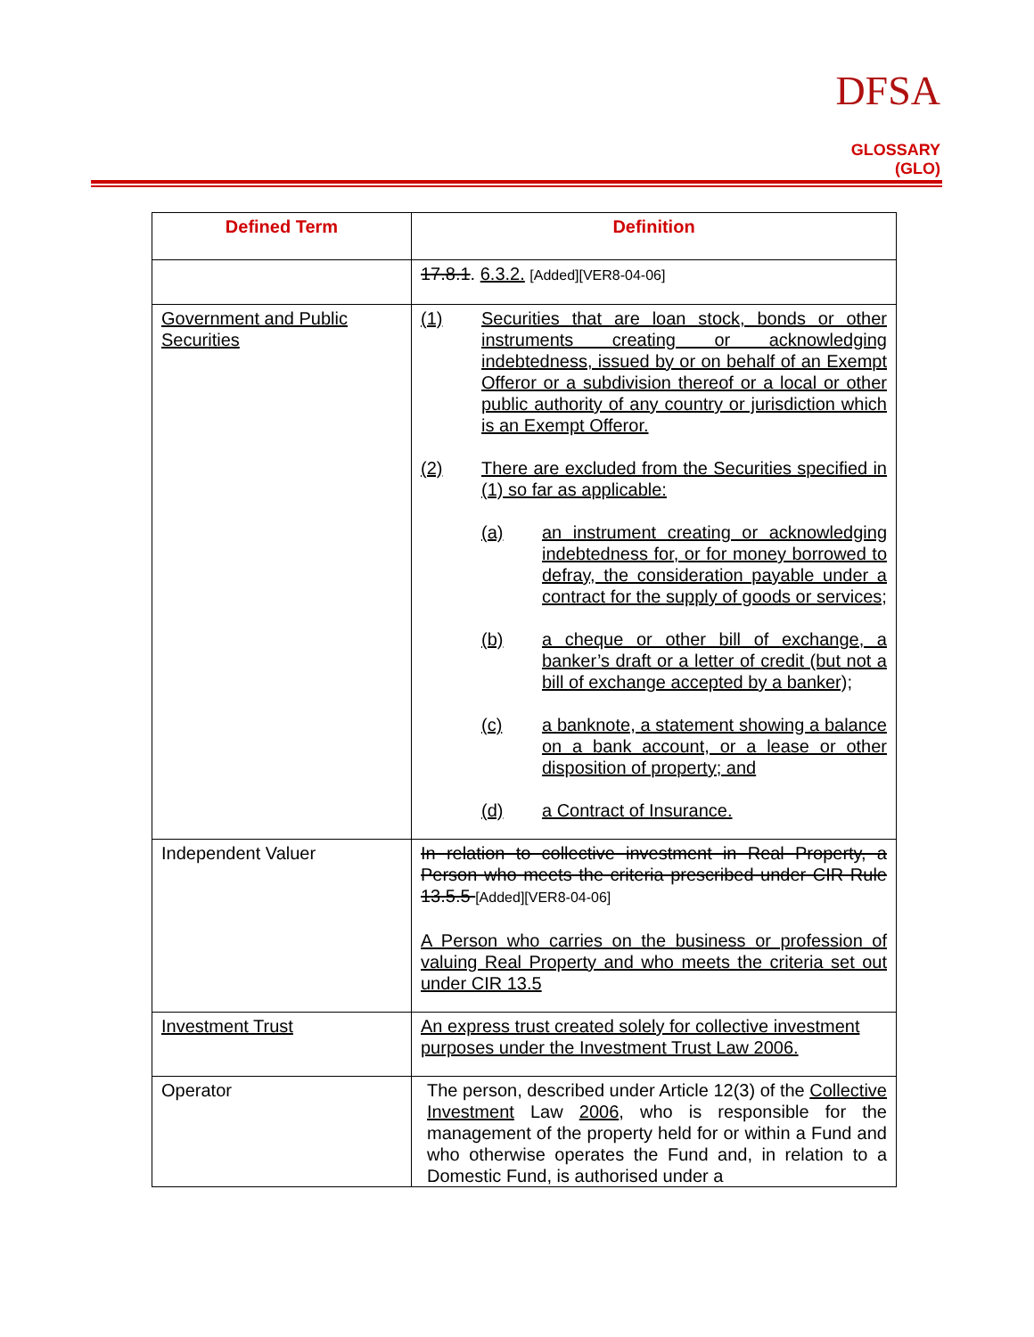DFSA
GLOSSARY (GLO)
| Defined Term | Definition |
| --- | --- |
| | 17.8.1 . 6.3.2. [Added][VER8-04-06] |
| Government and Public Securities | (1) Securities that are loan stock, bonds or other instruments creating or acknowledging indebtedness, issued by or on behalf of an Exempt Offeror or a subdivision thereof or a local or other public authority of any country or jurisdiction which is an Exempt Offeror. (2) There are excluded from the Securities specified in (1) so far as applicable: (a) an instrument creating or acknowledging indebtedness for, or for money borrowed to defray, the consideration payable under a contract for the supply of goods or services; (b) a cheque or other bill of exchange, a banker’s draft or a letter of credit (but not a bill of exchange accepted by a banker); (c) a banknote, a statement showing a balance on a bank account, or a lease or other disposition of property; and (d) a Contract of Insurance. |
| Independent Valuer | In relation to collective investment in Real Property, a Person who meets the criteria prescribed under CIR Rule 13.5.5 [Added][VER8-04-06] A Person who carries on the business or profession of valuing Real Property and who meets the criteria set out under CIR 13.5 |
| Investment Trust | An express trust created solely for collective investment purposes under the Investment Trust Law 2006. |
| Operator | The person, described under Article 12(3) of the Collective Investment Law 2006 , who is responsible for the management of the property held for or within a Fund and who otherwise operates the Fund and, in relation to a Domestic Fund, is authorised under a |